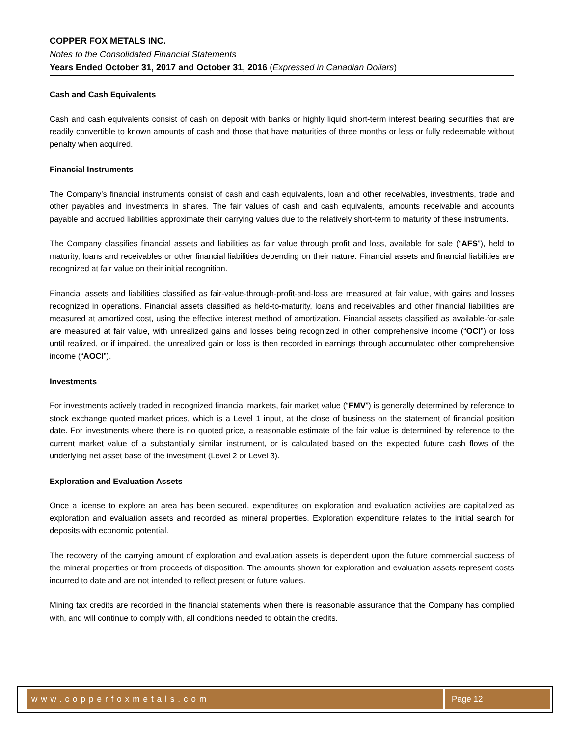COPPER FOX METALS INC.
Notes to the Consolidated Financial Statements
Years Ended October 31, 2017 and October 31, 2016 (Expressed in Canadian Dollars)
Cash and Cash Equivalents
Cash and cash equivalents consist of cash on deposit with banks or highly liquid short-term interest bearing securities that are readily convertible to known amounts of cash and those that have maturities of three months or less or fully redeemable without penalty when acquired.
Financial Instruments
The Company’s financial instruments consist of cash and cash equivalents, loan and other receivables, investments, trade and other payables and investments in shares. The fair values of cash and cash equivalents, amounts receivable and accounts payable and accrued liabilities approximate their carrying values due to the relatively short-term to maturity of these instruments.
The Company classifies financial assets and liabilities as fair value through profit and loss, available for sale (“AFS”), held to maturity, loans and receivables or other financial liabilities depending on their nature. Financial assets and financial liabilities are recognized at fair value on their initial recognition.
Financial assets and liabilities classified as fair-value-through-profit-and-loss are measured at fair value, with gains and losses recognized in operations. Financial assets classified as held-to-maturity, loans and receivables and other financial liabilities are measured at amortized cost, using the effective interest method of amortization. Financial assets classified as available-for-sale are measured at fair value, with unrealized gains and losses being recognized in other comprehensive income (“OCI”) or loss until realized, or if impaired, the unrealized gain or loss is then recorded in earnings through accumulated other comprehensive income (“AOCI”).
Investments
For investments actively traded in recognized financial markets, fair market value (“FMV”) is generally determined by reference to stock exchange quoted market prices, which is a Level 1 input, at the close of business on the statement of financial position date. For investments where there is no quoted price, a reasonable estimate of the fair value is determined by reference to the current market value of a substantially similar instrument, or is calculated based on the expected future cash flows of the underlying net asset base of the investment (Level 2 or Level 3).
Exploration and Evaluation Assets
Once a license to explore an area has been secured, expenditures on exploration and evaluation activities are capitalized as exploration and evaluation assets and recorded as mineral properties. Exploration expenditure relates to the initial search for deposits with economic potential.
The recovery of the carrying amount of exploration and evaluation assets is dependent upon the future commercial success of the mineral properties or from proceeds of disposition. The amounts shown for exploration and evaluation assets represent costs incurred to date and are not intended to reflect present or future values.
Mining tax credits are recorded in the financial statements when there is reasonable assurance that the Company has complied with, and will continue to comply with, all conditions needed to obtain the credits.
www.copperfoxmetals.com Page 12